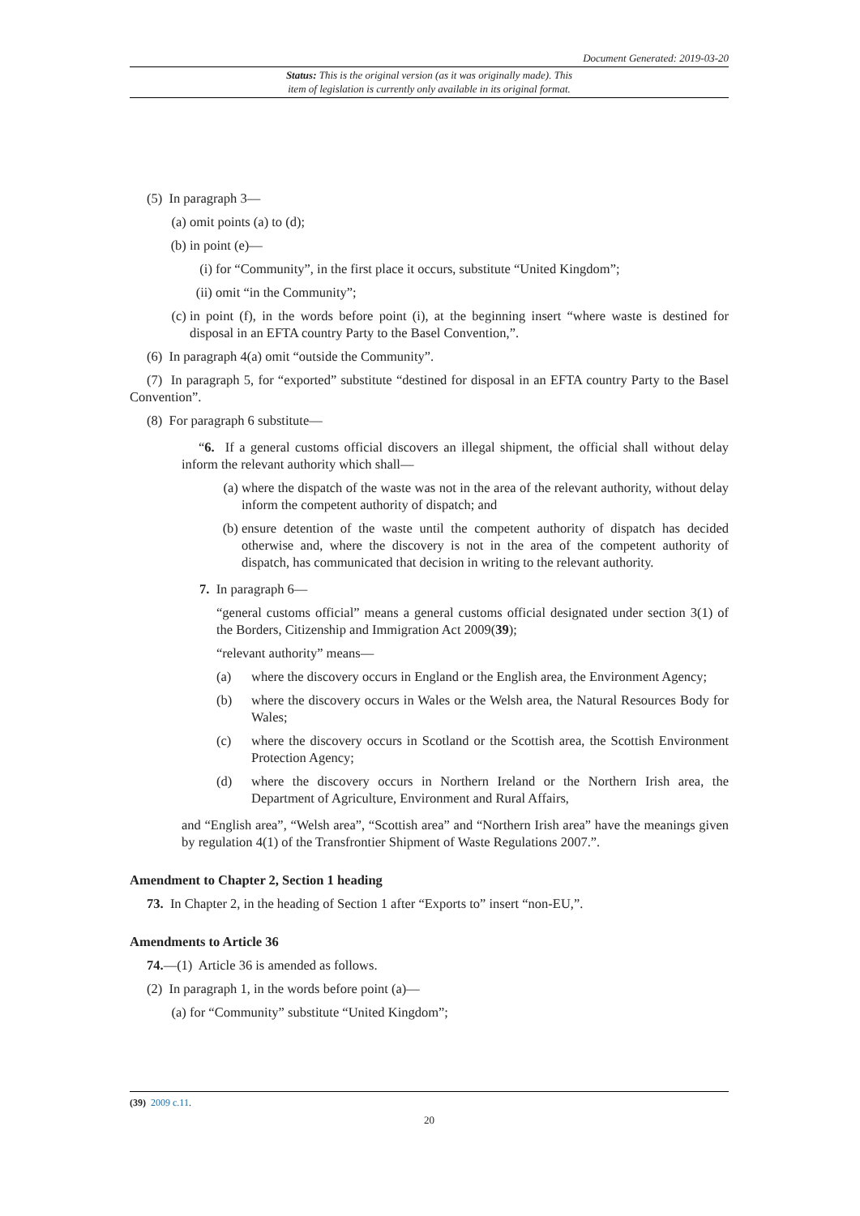Document Generated: 2019-03-20
Status: This is the original version (as it was originally made). This
item of legislation is currently only available in its original format.
(5) In paragraph 3—
(a) omit points (a) to (d);
(b) in point (e)—
(i) for “Community”, in the first place it occurs, substitute “United Kingdom”;
(ii) omit “in the Community”;
(c) in point (f), in the words before point (i), at the beginning insert “where waste is destined for disposal in an EFTA country Party to the Basel Convention,”.
(6) In paragraph 4(a) omit “outside the Community”.
(7) In paragraph 5, for “exported” substitute “destined for disposal in an EFTA country Party to the Basel Convention”.
(8) For paragraph 6 substitute—
“6. If a general customs official discovers an illegal shipment, the official shall without delay inform the relevant authority which shall—
(a) where the dispatch of the waste was not in the area of the relevant authority, without delay inform the competent authority of dispatch; and
(b) ensure detention of the waste until the competent authority of dispatch has decided otherwise and, where the discovery is not in the area of the competent authority of dispatch, has communicated that decision in writing to the relevant authority.
7. In paragraph 6—
“general customs official” means a general customs official designated under section 3(1) of the Borders, Citizenship and Immigration Act 2009(39);
“relevant authority” means—
(a) where the discovery occurs in England or the English area, the Environment Agency;
(b) where the discovery occurs in Wales or the Welsh area, the Natural Resources Body for Wales;
(c) where the discovery occurs in Scotland or the Scottish area, the Scottish Environment Protection Agency;
(d) where the discovery occurs in Northern Ireland or the Northern Irish area, the Department of Agriculture, Environment and Rural Affairs,
and “English area”, “Welsh area”, “Scottish area” and “Northern Irish area” have the meanings given by regulation 4(1) of the Transfrontier Shipment of Waste Regulations 2007.”.
Amendment to Chapter 2, Section 1 heading
73. In Chapter 2, in the heading of Section 1 after “Exports to” insert “non-EU,”.
Amendments to Article 36
74.—(1) Article 36 is amended as follows.
(2) In paragraph 1, in the words before point (a)—
(a) for “Community” substitute “United Kingdom”;
(39) 2009 c.11.
20